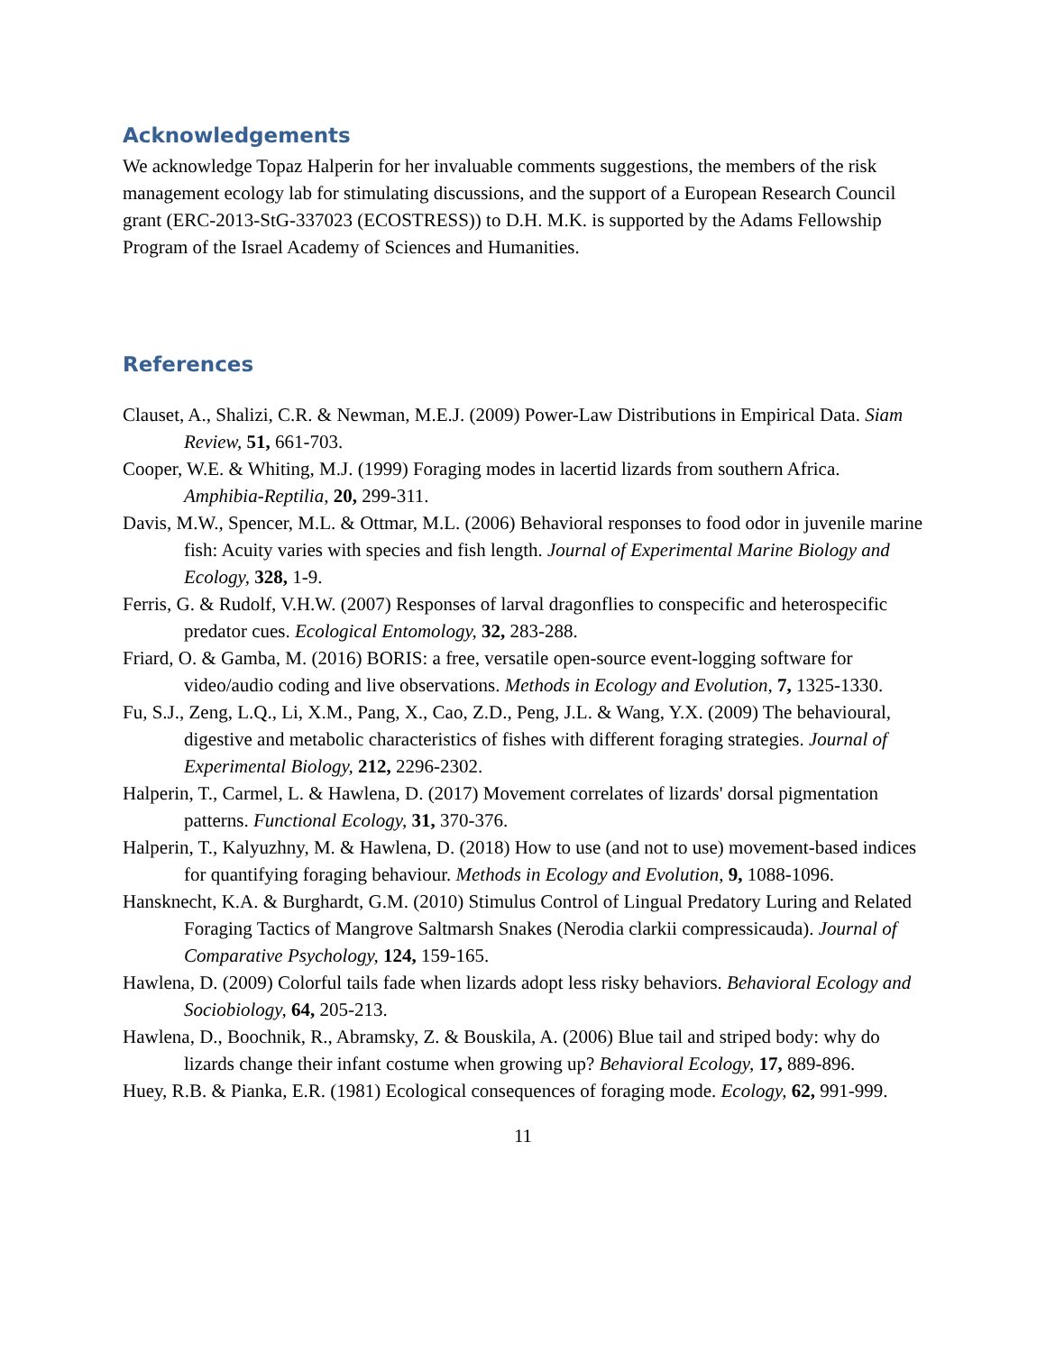Acknowledgements
We acknowledge Topaz Halperin for her invaluable comments suggestions, the members of the risk management ecology lab for stimulating discussions, and the support of a European Research Council grant (ERC-2013-StG-337023 (ECOSTRESS)) to D.H. M.K. is supported by the Adams Fellowship Program of the Israel Academy of Sciences and Humanities.
References
Clauset, A., Shalizi, C.R. & Newman, M.E.J. (2009) Power-Law Distributions in Empirical Data. Siam Review, 51, 661-703.
Cooper, W.E. & Whiting, M.J. (1999) Foraging modes in lacertid lizards from southern Africa. Amphibia-Reptilia, 20, 299-311.
Davis, M.W., Spencer, M.L. & Ottmar, M.L. (2006) Behavioral responses to food odor in juvenile marine fish: Acuity varies with species and fish length. Journal of Experimental Marine Biology and Ecology, 328, 1-9.
Ferris, G. & Rudolf, V.H.W. (2007) Responses of larval dragonflies to conspecific and heterospecific predator cues. Ecological Entomology, 32, 283-288.
Friard, O. & Gamba, M. (2016) BORIS: a free, versatile open-source event-logging software for video/audio coding and live observations. Methods in Ecology and Evolution, 7, 1325-1330.
Fu, S.J., Zeng, L.Q., Li, X.M., Pang, X., Cao, Z.D., Peng, J.L. & Wang, Y.X. (2009) The behavioural, digestive and metabolic characteristics of fishes with different foraging strategies. Journal of Experimental Biology, 212, 2296-2302.
Halperin, T., Carmel, L. & Hawlena, D. (2017) Movement correlates of lizards' dorsal pigmentation patterns. Functional Ecology, 31, 370-376.
Halperin, T., Kalyuzhny, M. & Hawlena, D. (2018) How to use (and not to use) movement-based indices for quantifying foraging behaviour. Methods in Ecology and Evolution, 9, 1088-1096.
Hansknecht, K.A. & Burghardt, G.M. (2010) Stimulus Control of Lingual Predatory Luring and Related Foraging Tactics of Mangrove Saltmarsh Snakes (Nerodia clarkii compressicauda). Journal of Comparative Psychology, 124, 159-165.
Hawlena, D. (2009) Colorful tails fade when lizards adopt less risky behaviors. Behavioral Ecology and Sociobiology, 64, 205-213.
Hawlena, D., Boochnik, R., Abramsky, Z. & Bouskila, A. (2006) Blue tail and striped body: why do lizards change their infant costume when growing up? Behavioral Ecology, 17, 889-896.
Huey, R.B. & Pianka, E.R. (1981) Ecological consequences of foraging mode. Ecology, 62, 991-999.
11